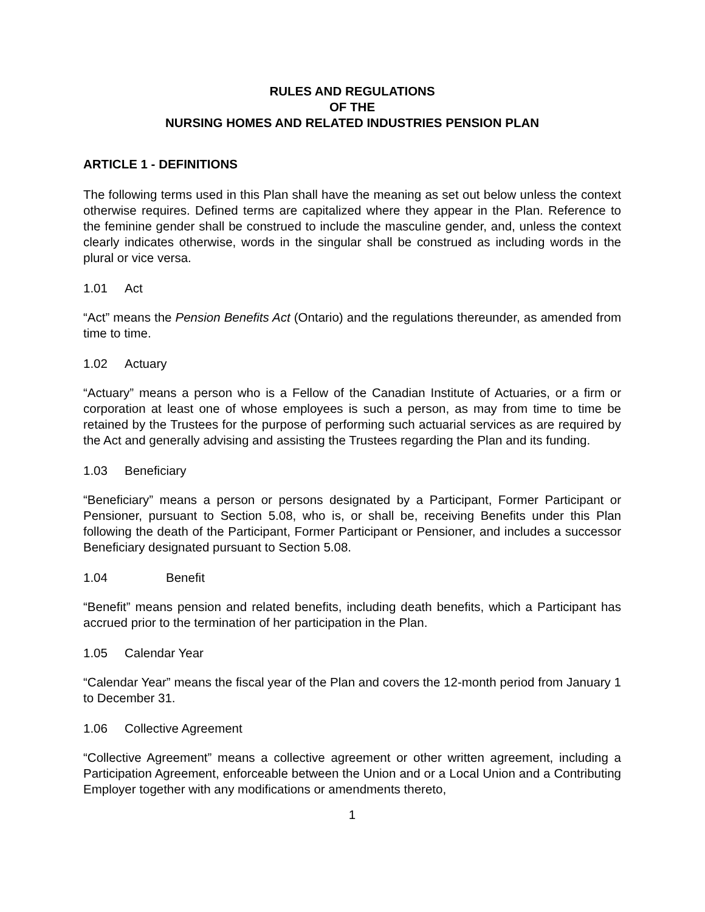RULES AND REGULATIONS
OF THE
NURSING HOMES AND RELATED INDUSTRIES PENSION PLAN
ARTICLE 1 - DEFINITIONS
The following terms used in this Plan shall have the meaning as set out below unless the context otherwise requires. Defined terms are capitalized where they appear in the Plan. Reference to the feminine gender shall be construed to include the masculine gender, and, unless the context clearly indicates otherwise, words in the singular shall be construed as including words in the plural or vice versa.
1.01 Act
“Act” means the Pension Benefits Act (Ontario) and the regulations thereunder, as amended from time to time.
1.02 Actuary
“Actuary” means a person who is a Fellow of the Canadian Institute of Actuaries, or a firm or corporation at least one of whose employees is such a person, as may from time to time be retained by the Trustees for the purpose of performing such actuarial services as are required by the Act and generally advising and assisting the Trustees regarding the Plan and its funding.
1.03 Beneficiary
“Beneficiary” means a person or persons designated by a Participant, Former Participant or Pensioner, pursuant to Section 5.08, who is, or shall be, receiving Benefits under this Plan following the death of the Participant, Former Participant or Pensioner, and includes a successor Beneficiary designated pursuant to Section 5.08.
1.04 Benefit
“Benefit” means pension and related benefits, including death benefits, which a Participant has accrued prior to the termination of her participation in the Plan.
1.05 Calendar Year
“Calendar Year” means the fiscal year of the Plan and covers the 12-month period from January 1 to December 31.
1.06 Collective Agreement
“Collective Agreement” means a collective agreement or other written agreement, including a Participation Agreement, enforceable between the Union and or a Local Union and a Contributing Employer together with any modifications or amendments thereto,
1